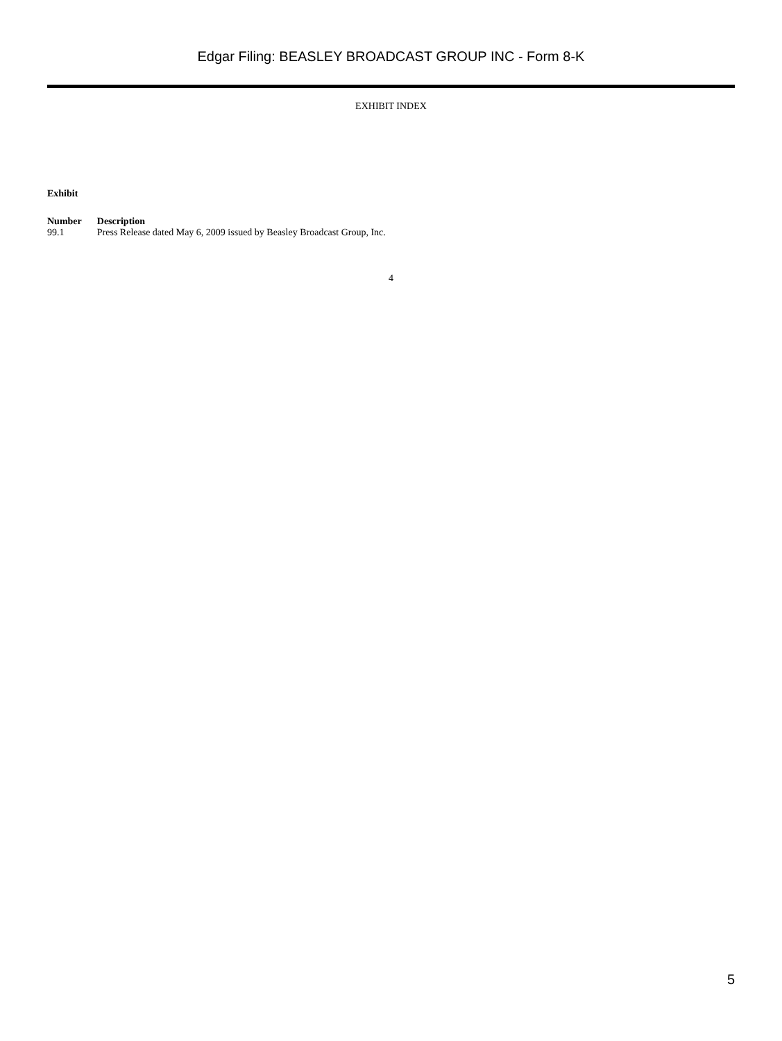Edgar Filing: BEASLEY BROADCAST GROUP INC - Form 8-K
EXHIBIT INDEX
| Exhibit | |
| --- | --- |
| Number | Description |
| 99.1 | Press Release dated May 6, 2009 issued by Beasley Broadcast Group, Inc. |
4
5